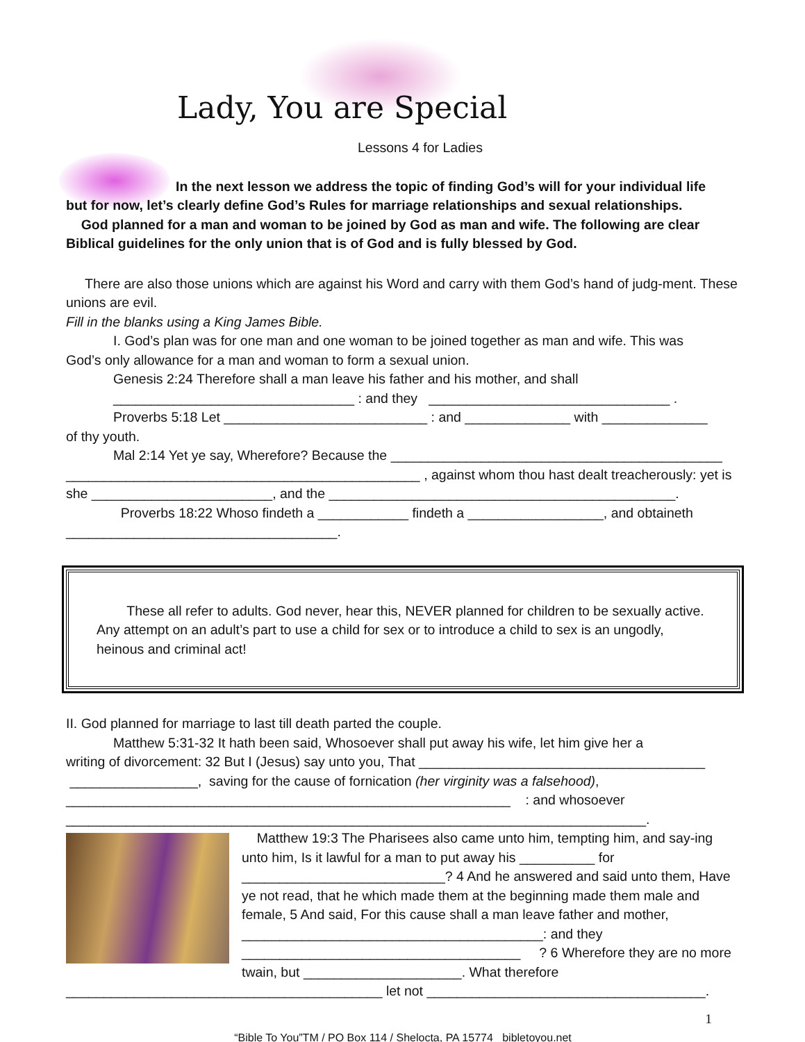Lady, You are Special
Lessons 4 for Ladies
In the next lesson we address the topic of finding God’s will for your individual life
but for now, let’s clearly define God’s Rules for marriage relationships and sexual relationships.
God planned for a man and woman to be joined by God as man and wife. The following are clear Biblical guidelines for the only union that is of God and is fully blessed by God.
There are also those unions which are against his Word and carry with them God’s hand of judg-ment. These unions are evil.
Fill in the blanks using a King James Bible.
I. God’s plan was for one man and one woman to be joined together as man and wife. This was
God’s only allowance for a man and woman to form a sexual union.
Genesis 2:24 Therefore shall a man leave his father and his mother, and shall
________________________________ : and they ________________________________ .
Proverbs 5:18 Let ___________________________ : and ______________ with ______________
of thy youth.
Mal 2:14 Yet ye say, Wherefore? Because the ____________________________________________
_______________________________________________ , against whom thou hast dealt treacherously: yet is she ________________________, and the ______________________________________________.
Proverbs 18:22 Whoso findeth a ____________ findeth a __________________, and obtaineth
____________________________________.
These all refer to adults. God never, hear this, NEVER planned for children to be sexually active. Any attempt on an adult’s part to use a child for sex or to introduce a child to sex is an ungodly, heinous and criminal act!
II. God planned for marriage to last till death parted the couple.
Matthew 5:31-32 It hath been said, Whosoever shall put away his wife, let him give her a
writing of divorcement: 32 But I (Jesus) say unto you, That ______________________________________
_________________, saving for the cause of fornication (her virginity was a falsehood),
___________________________________________________________ : and whosoever
_____________________________________________________________________________.
Matthew 19:3 The Pharisees also came unto him, tempting him, and say-ing unto him, Is it lawful for a man to put away his __________ for ___________________________? 4 And he answered and said unto them, Have ye not read, that he which made them at the beginning made them male and female, 5 And said, For this cause shall a man leave father and mother, ________________________________________: and they _____________________________________ ? 6 Wherefore they are no more twain, but _____________________. What therefore
__________________________________________ let not _____________________________________.
1
“Bible To You”TM / PO Box 114 / Shelocta, PA 15774 bibletoyou.net